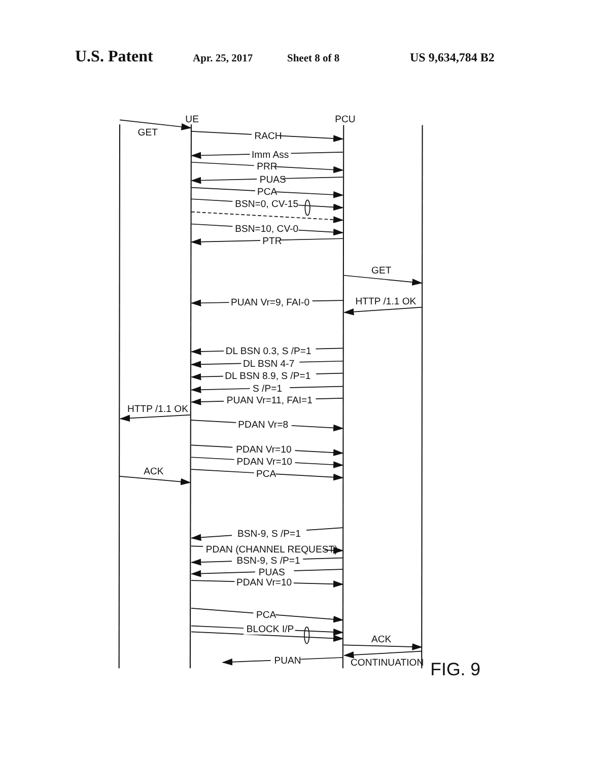U.S. Patent Apr. 25, 2017 Sheet 8 of 8 US 9,634,784 B2
UE
PCU
GET
RACH
Imm Ass
PRR
PUAS
PCA
BSN=0, CV-15
BSN=10, CV-0
PTR
GET
PUAN Vr=9, FAI-0
HTTP /1.1 OK
DL BSN 0.3, S /P=1
DL BSN 4-7
DL BSN 8.9, S /P=1
S /P=1
PUAN Vr=11, FAI=1
HTTP /1.1 OK
PDAN Vr=8
PDAN Vr=10
PDAN Vr=10
ACK
PCA
BSN-9, S /P=1
PDAN (CHANNEL REQUEST)
BSN-9, S /P=1
PUAS
PDAN Vr=10
PCA
BLOCK I/P
ACK
PUAN
CONTINUATION
FIG. 9